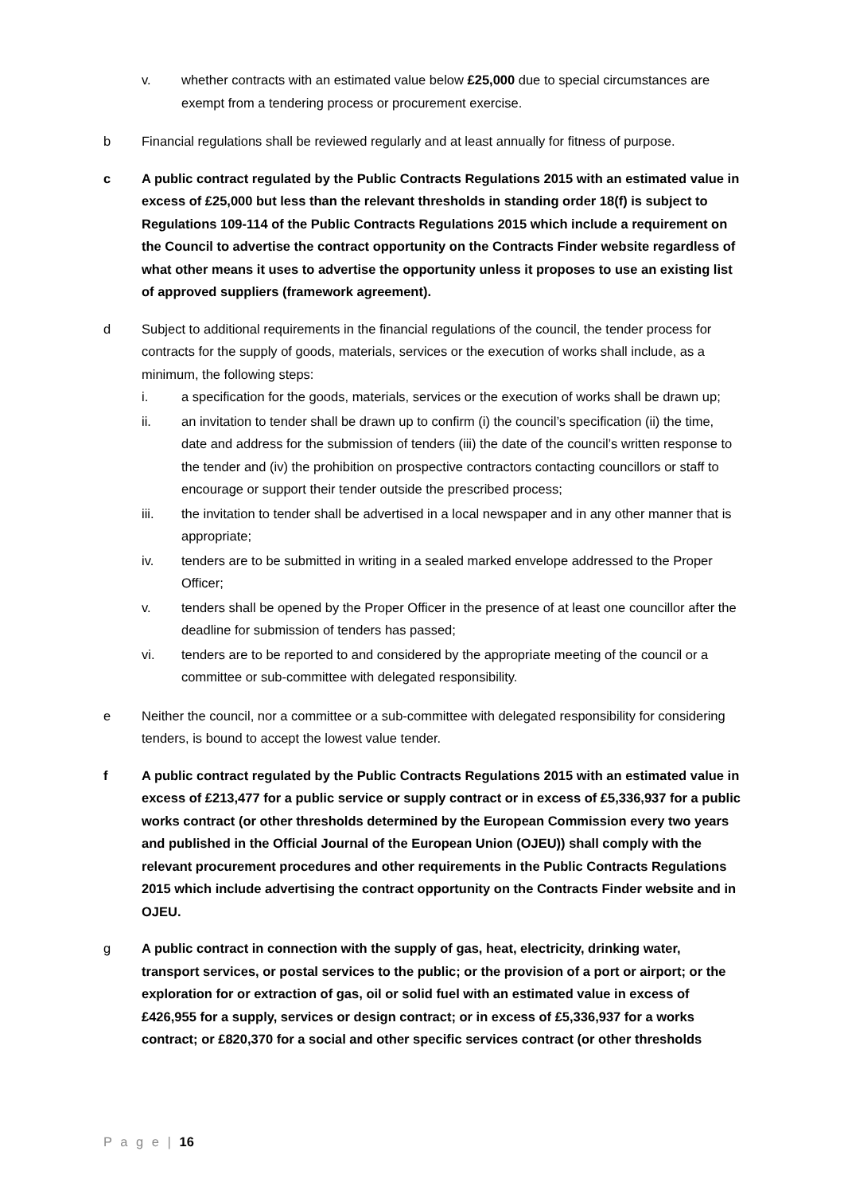v. whether contracts with an estimated value below £25,000 due to special circumstances are exempt from a tendering process or procurement exercise.
b Financial regulations shall be reviewed regularly and at least annually for fitness of purpose.
c A public contract regulated by the Public Contracts Regulations 2015 with an estimated value in excess of £25,000 but less than the relevant thresholds in standing order 18(f) is subject to Regulations 109-114 of the Public Contracts Regulations 2015 which include a requirement on the Council to advertise the contract opportunity on the Contracts Finder website regardless of what other means it uses to advertise the opportunity unless it proposes to use an existing list of approved suppliers (framework agreement).
d Subject to additional requirements in the financial regulations of the council, the tender process for contracts for the supply of goods, materials, services or the execution of works shall include, as a minimum, the following steps:
i. a specification for the goods, materials, services or the execution of works shall be drawn up;
ii. an invitation to tender shall be drawn up to confirm (i) the council’s specification (ii) the time, date and address for the submission of tenders (iii) the date of the council’s written response to the tender and (iv) the prohibition on prospective contractors contacting councillors or staff to encourage or support their tender outside the prescribed process;
iii. the invitation to tender shall be advertised in a local newspaper and in any other manner that is appropriate;
iv. tenders are to be submitted in writing in a sealed marked envelope addressed to the Proper Officer;
v. tenders shall be opened by the Proper Officer in the presence of at least one councillor after the deadline for submission of tenders has passed;
vi. tenders are to be reported to and considered by the appropriate meeting of the council or a committee or sub-committee with delegated responsibility.
e Neither the council, nor a committee or a sub-committee with delegated responsibility for considering tenders, is bound to accept the lowest value tender.
f A public contract regulated by the Public Contracts Regulations 2015 with an estimated value in excess of £213,477 for a public service or supply contract or in excess of £5,336,937 for a public works contract (or other thresholds determined by the European Commission every two years and published in the Official Journal of the European Union (OJEU)) shall comply with the relevant procurement procedures and other requirements in the Public Contracts Regulations 2015 which include advertising the contract opportunity on the Contracts Finder website and in OJEU.
g A public contract in connection with the supply of gas, heat, electricity, drinking water, transport services, or postal services to the public; or the provision of a port or airport; or the exploration for or extraction of gas, oil or solid fuel with an estimated value in excess of £426,955 for a supply, services or design contract; or in excess of £5,336,937 for a works contract; or £820,370 for a social and other specific services contract (or other thresholds
P a g e | 16